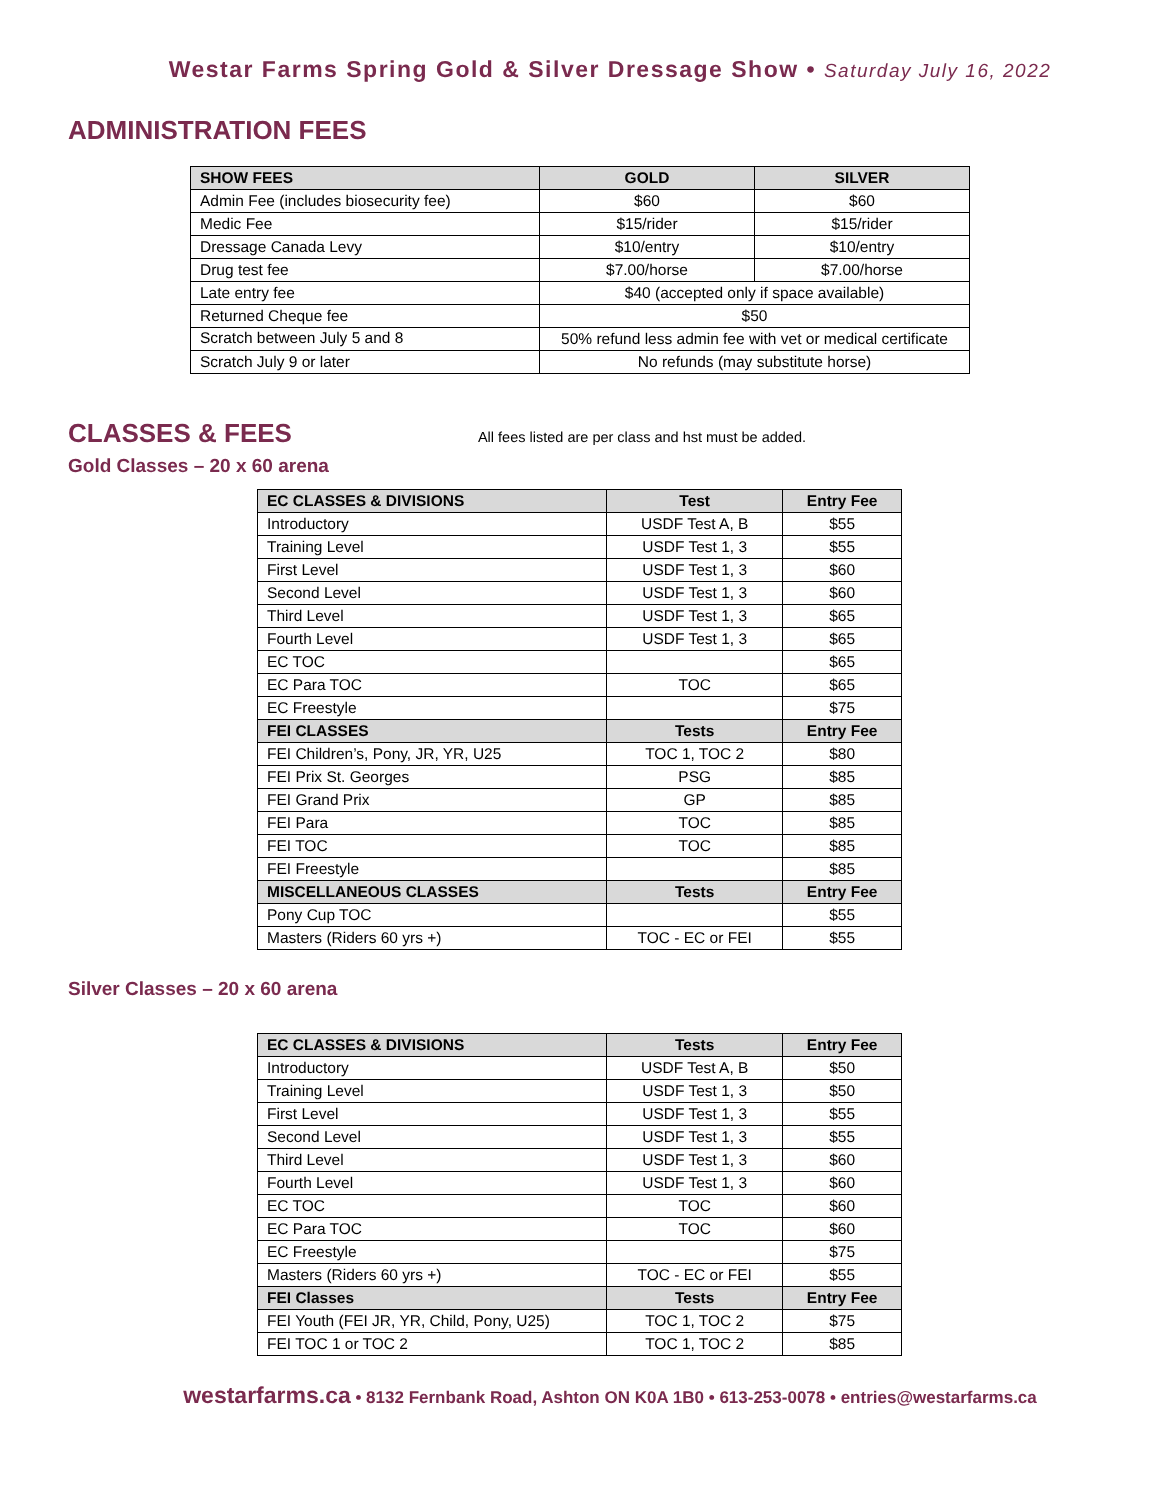Westar Farms Spring Gold & Silver Dressage Show • Saturday July 16, 2022
ADMINISTRATION FEES
| SHOW FEES | GOLD | SILVER |
| --- | --- | --- |
| Admin Fee (includes biosecurity fee) | $60 | $60 |
| Medic Fee | $15/rider | $15/rider |
| Dressage Canada Levy | $10/entry | $10/entry |
| Drug test fee | $7.00/horse | $7.00/horse |
| Late entry fee | $40 (accepted only if space available) | |
| Returned Cheque fee | $50 | |
| Scratch between July 5 and 8 | 50% refund less admin fee with vet or medical certificate | |
| Scratch July 9 or later | No refunds (may substitute horse) | |
CLASSES & FEES
All fees listed are per class and hst must be added.
Gold Classes – 20 x 60 arena
| EC CLASSES & DIVISIONS | Test | Entry Fee |
| --- | --- | --- |
| Introductory | USDF Test A, B | $55 |
| Training Level | USDF Test 1, 3 | $55 |
| First Level | USDF Test 1, 3 | $60 |
| Second Level | USDF Test 1, 3 | $60 |
| Third Level | USDF Test 1, 3 | $65 |
| Fourth Level | USDF Test 1, 3 | $65 |
| EC TOC | | $65 |
| EC Para TOC | TOC | $65 |
| EC Freestyle | | $75 |
| FEI CLASSES | Tests | Entry Fee |
| FEI Children’s, Pony, JR, YR, U25 | TOC 1, TOC 2 | $80 |
| FEI Prix St. Georges | PSG | $85 |
| FEI Grand Prix | GP | $85 |
| FEI Para | TOC | $85 |
| FEI TOC | TOC | $85 |
| FEI Freestyle | | $85 |
| MISCELLANEOUS CLASSES | Tests | Entry Fee |
| Pony Cup TOC | | $55 |
| Masters (Riders 60 yrs +) | TOC - EC or FEI | $55 |
Silver Classes – 20 x 60 arena
| EC CLASSES & DIVISIONS | Tests | Entry Fee |
| --- | --- | --- |
| Introductory | USDF Test A, B | $50 |
| Training Level | USDF Test 1, 3 | $50 |
| First Level | USDF Test 1, 3 | $55 |
| Second Level | USDF Test 1, 3 | $55 |
| Third Level | USDF Test 1, 3 | $60 |
| Fourth Level | USDF Test 1, 3 | $60 |
| EC TOC | TOC | $60 |
| EC Para TOC | TOC | $60 |
| EC Freestyle | | $75 |
| Masters (Riders 60 yrs +) | TOC - EC or FEI | $55 |
| FEI Classes | Tests | Entry Fee |
| FEI Youth (FEI JR, YR, Child, Pony, U25) | TOC 1, TOC 2 | $75 |
| FEI TOC 1 or TOC 2 | TOC 1, TOC 2 | $85 |
westarfarms.ca • 8132 Fernbank Road, Ashton ON K0A 1B0 • 613-253-0078 • entries@westarfarms.ca